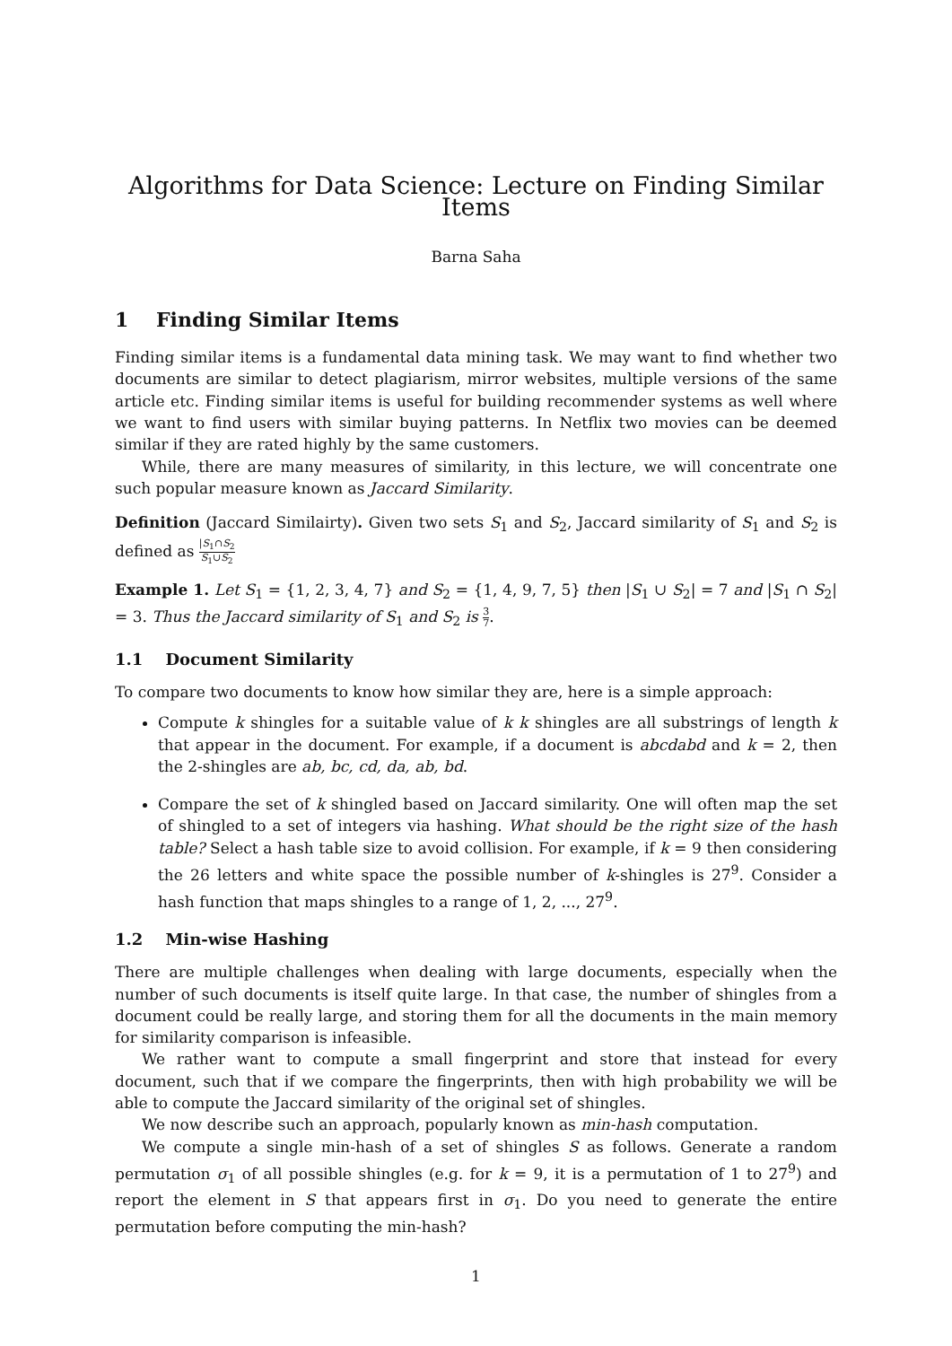Algorithms for Data Science: Lecture on Finding Similar Items
Barna Saha
1 Finding Similar Items
Finding similar items is a fundamental data mining task. We may want to find whether two documents are similar to detect plagiarism, mirror websites, multiple versions of the same article etc. Finding similar items is useful for building recommender systems as well where we want to find users with similar buying patterns. In Netflix two movies can be deemed similar if they are rated highly by the same customers.
While, there are many measures of similarity, in this lecture, we will concentrate one such popular measure known as Jaccard Similarity.
Definition (Jaccard Similairty). Given two sets S<sub>1</sub> and S<sub>2</sub>, Jaccard similarity of S<sub>1</sub> and S<sub>2</sub> is defined as |S<sub>1</sub>∩S<sub>2</sub> S<sub>1</sub>∪S<sub>2</sub>
Example 1. Let S<sub>1</sub> = {1, 2, 3, 4, 7} and S<sub>2</sub> = {1, 4, 9, 7, 5} then |S<sub>1</sub> ∪ S<sub>2</sub>| = 7 and |S<sub>1</sub> ∩ S<sub>2</sub>| = 3. Thus the Jaccard similarity of S<sub>1</sub> and S<sub>2</sub> is 3 7.
1.1 Document Similarity
To compare two documents to know how similar they are, here is a simple approach:
Compute k shingles for a suitable value of k k shingles are all substrings of length k that appear in the document. For example, if a document is abcdabd and k = 2, then the 2-shingles are ab, bc, cd, da, ab, bd.
Compare the set of k shingled based on Jaccard similarity. One will often map the set of shingled to a set of integers via hashing. What should be the right size of the hash table? Select a hash table size to avoid collision. For example, if k = 9 then considering the 26 letters and white space the possible number of k-shingles is 27<sup>9</sup>. Consider a hash function that maps shingles to a range of 1, 2, ..., 27<sup>9</sup>.
1.2 Min-wise Hashing
There are multiple challenges when dealing with large documents, especially when the number of such documents is itself quite large. In that case, the number of shingles from a document could be really large, and storing them for all the documents in the main memory for similarity comparison is infeasible.
We rather want to compute a small fingerprint and store that instead for every document, such that if we compare the fingerprints, then with high probability we will be able to compute the Jaccard similarity of the original set of shingles.
We now describe such an approach, popularly known as min-hash computation.
We compute a single min-hash of a set of shingles S as follows. Generate a random permutation σ<sub>1</sub> of all possible shingles (e.g. for k = 9, it is a permutation of 1 to 27<sup>9</sup>) and report the element in S that appears first in σ<sub>1</sub>. Do you need to generate the entire permutation before computing the min-hash?
1